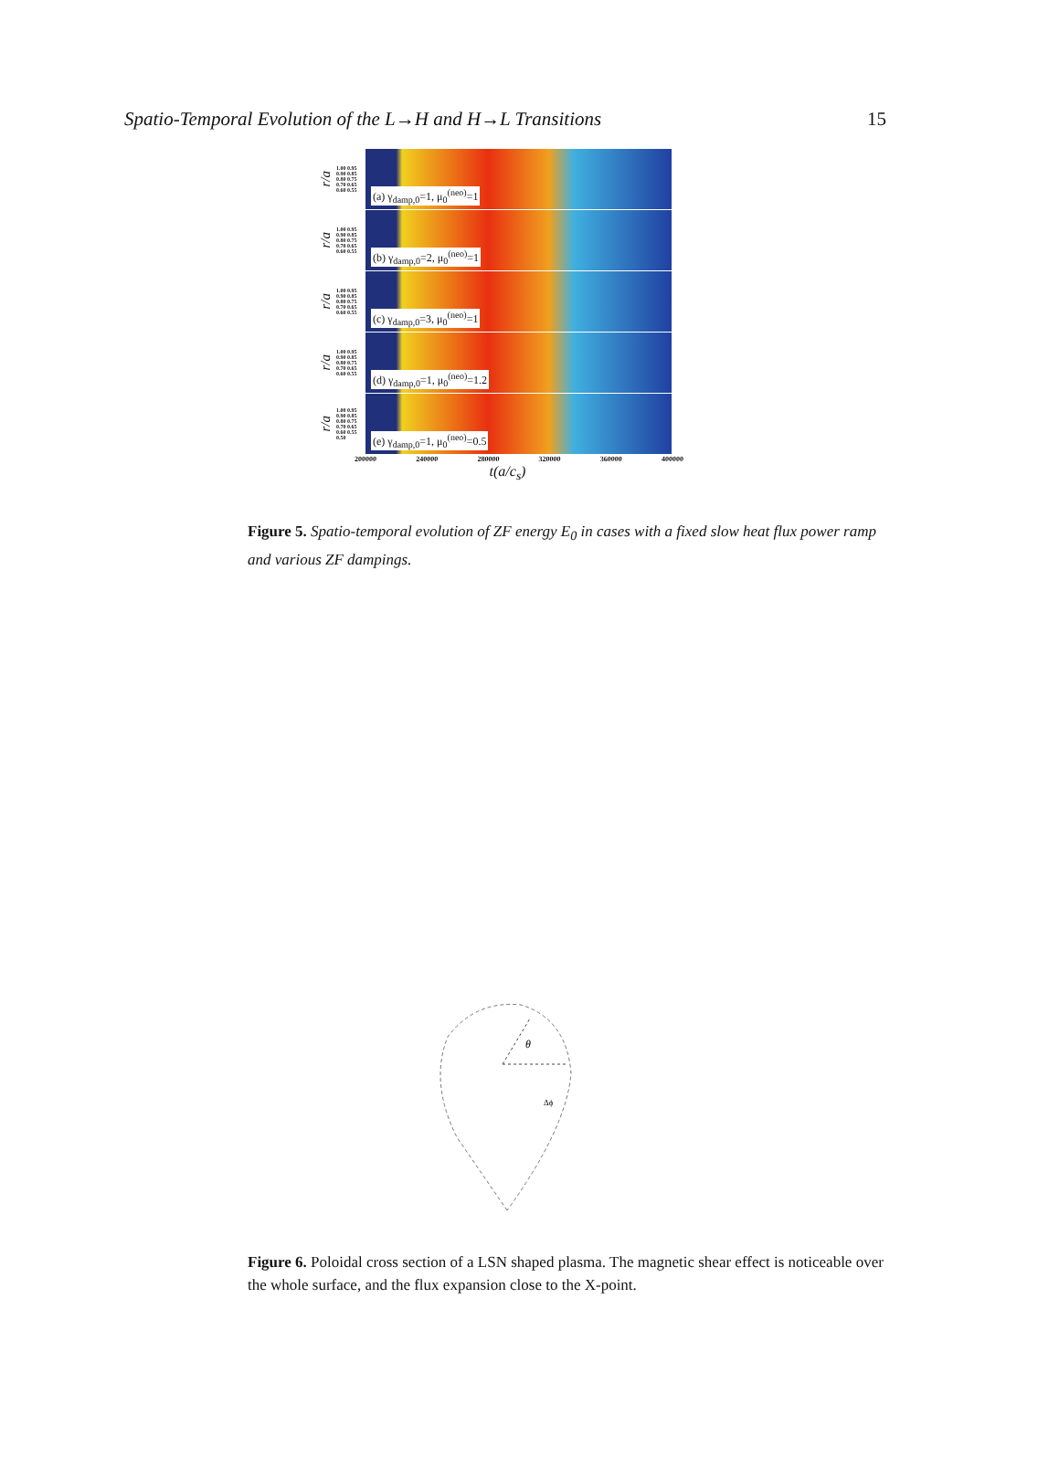Spatio-Temporal Evolution of the L→H and H→L Transitions 15
r/a
1.00 0.95 0.90 0.85 0.80 0.75 0.70 0.65 0.60 0.55
(a) γ<sub>damp,0</sub>=1, μ<sub>0</sub><sup>(neo)</sup>=1
r/a
1.00 0.95 0.90 0.85 0.80 0.75 0.70 0.65 0.60 0.55
(b) γ<sub>damp,0</sub>=2, μ<sub>0</sub><sup>(neo)</sup>=1
r/a
1.00 0.95 0.90 0.85 0.80 0.75 0.70 0.65 0.60 0.55
(c) γ<sub>damp,0</sub>=3, μ<sub>0</sub><sup>(neo)</sup>=1
r/a
1.00 0.95 0.90 0.85 0.80 0.75 0.70 0.65 0.60 0.55
(d) γ<sub>damp,0</sub>=1, μ<sub>0</sub><sup>(neo)</sup>=1.2
r/a
1.00 0.95 0.90 0.85 0.80 0.75 0.70 0.65 0.60 0.55 0.50
(e) γ<sub>damp,0</sub>=1, μ<sub>0</sub><sup>(neo)</sup>=0.5
200000 240000 280000 320000 360000 400000
t(a/c<sub>s</sub>)
Figure 5. Spatio-temporal evolution of ZF energy E<sub>0</sub> in cases with a fixed slow heat flux power ramp and various ZF dampings.
θ
Δϕ
Figure 6. Poloidal cross section of a LSN shaped plasma. The magnetic shear effect is noticeable over the whole surface, and the flux expansion close to the X-point.